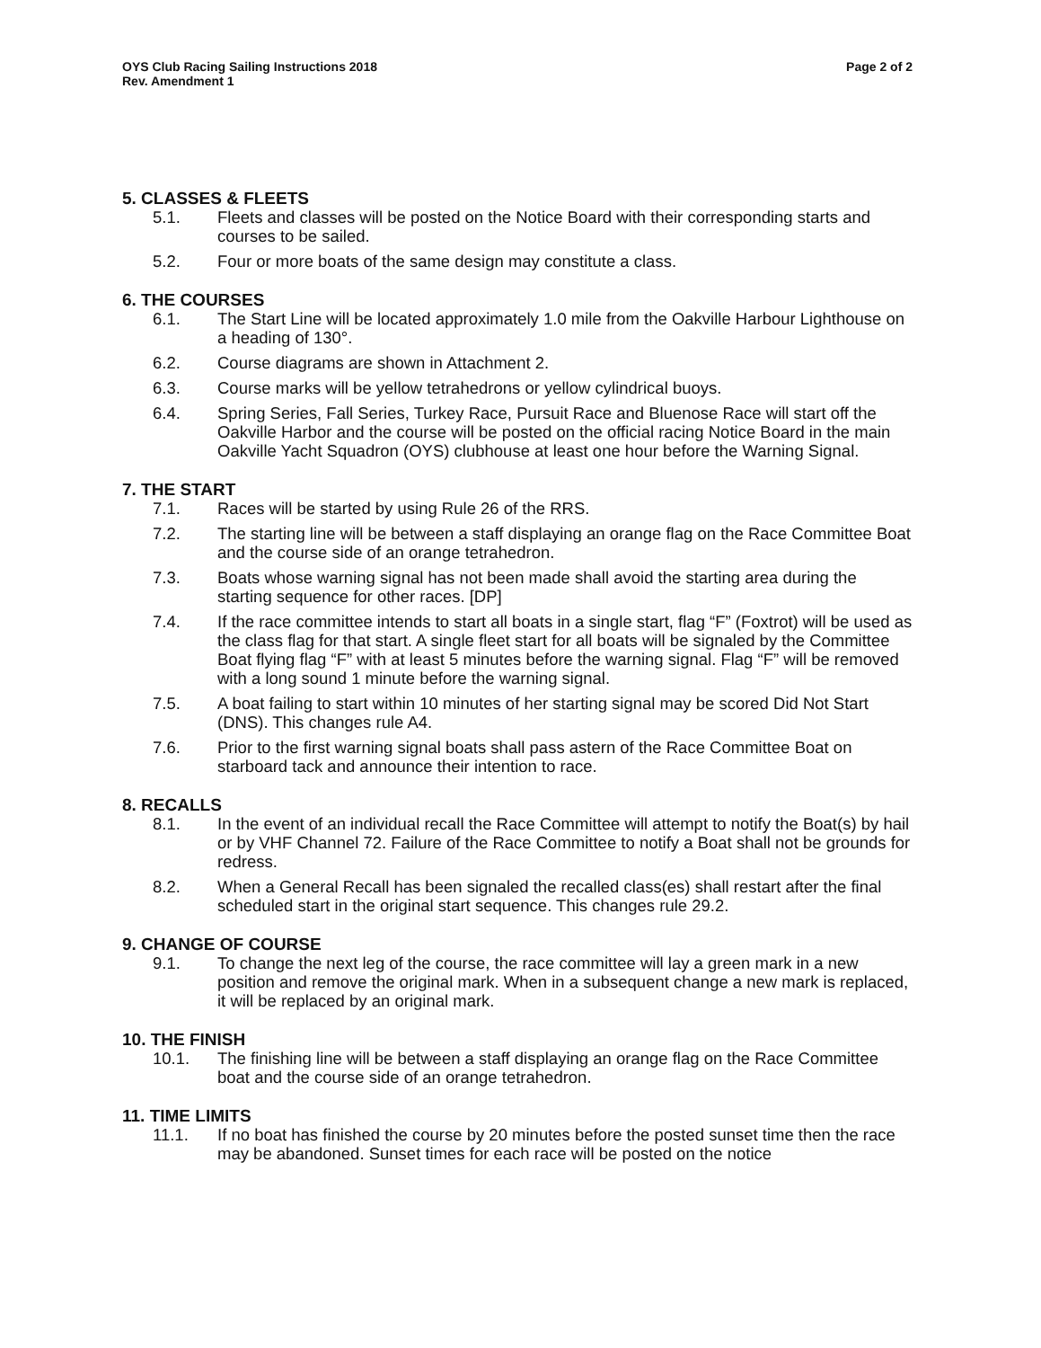OYS Club Racing Sailing Instructions 2018
Rev. Amendment 1
Page 2 of 2
5. CLASSES & FLEETS
5.1. Fleets and classes will be posted on the Notice Board with their corresponding starts and courses to be sailed.
5.2. Four or more boats of the same design may constitute a class.
6. THE COURSES
6.1. The Start Line will be located approximately 1.0 mile from the Oakville Harbour Lighthouse on a heading of 130°.
6.2. Course diagrams are shown in Attachment 2.
6.3. Course marks will be yellow tetrahedrons or yellow cylindrical buoys.
6.4. Spring Series, Fall Series, Turkey Race, Pursuit Race and Bluenose Race will start off the Oakville Harbor and the course will be posted on the official racing Notice Board in the main Oakville Yacht Squadron (OYS) clubhouse at least one hour before the Warning Signal.
7. THE START
7.1. Races will be started by using Rule 26 of the RRS.
7.2. The starting line will be between a staff displaying an orange flag on the Race Committee Boat and the course side of an orange tetrahedron.
7.3. Boats whose warning signal has not been made shall avoid the starting area during the starting sequence for other races. [DP]
7.4. If the race committee intends to start all boats in a single start, flag “F” (Foxtrot) will be used as the class flag for that start. A single fleet start for all boats will be signaled by the Committee Boat flying flag “F” with at least 5 minutes before the warning signal. Flag “F” will be removed with a long sound 1 minute before the warning signal.
7.5. A boat failing to start within 10 minutes of her starting signal may be scored Did Not Start (DNS). This changes rule A4.
7.6. Prior to the first warning signal boats shall pass astern of the Race Committee Boat on starboard tack and announce their intention to race.
8. RECALLS
8.1. In the event of an individual recall the Race Committee will attempt to notify the Boat(s) by hail or by VHF Channel 72. Failure of the Race Committee to notify a Boat shall not be grounds for redress.
8.2. When a General Recall has been signaled the recalled class(es) shall restart after the final scheduled start in the original start sequence. This changes rule 29.2.
9. CHANGE OF COURSE
9.1. To change the next leg of the course, the race committee will lay a green mark in a new position and remove the original mark. When in a subsequent change a new mark is replaced, it will be replaced by an original mark.
10. THE FINISH
10.1. The finishing line will be between a staff displaying an orange flag on the Race Committee boat and the course side of an orange tetrahedron.
11. TIME LIMITS
11.1. If no boat has finished the course by 20 minutes before the posted sunset time then the race may be abandoned. Sunset times for each race will be posted on the notice